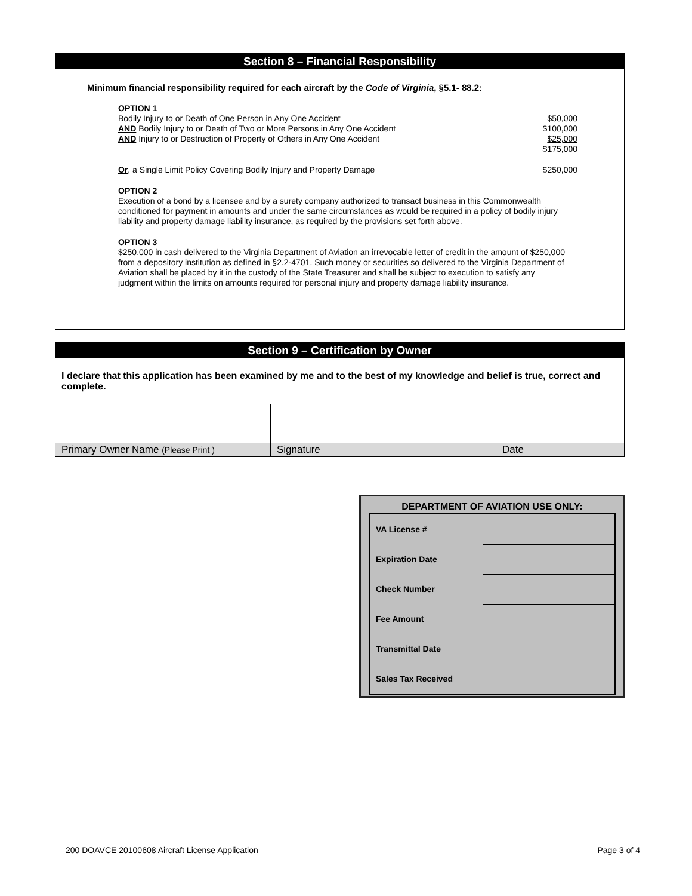Section 8 – Financial Responsibility
Minimum financial responsibility required for each aircraft by the Code of Virginia, §5.1- 88.2:
| OPTION 1 | |
| Bodily Injury to or Death of One Person in Any One Accident | $50,000 |
| AND Bodily Injury to or Death of Two or More Persons in Any One Accident | $100,000 |
| AND Injury to or Destruction of Property of Others in Any One Accident | $25,000 |
| | $175,000 |
| Or , a Single Limit Policy Covering Bodily Injury and Property Damage | $250,000 |
OPTION 2
Execution of a bond by a licensee and by a surety company authorized to transact business in this Commonwealth conditioned for payment in amounts and under the same circumstances as would be required in a policy of bodily injury liability and property damage liability insurance, as required by the provisions set forth above.
OPTION 3
$250,000 in cash delivered to the Virginia Department of Aviation an irrevocable letter of credit in the amount of $250,000 from a depository institution as defined in §2.2-4701. Such money or securities so delivered to the Virginia Department of Aviation shall be placed by it in the custody of the State Treasurer and shall be subject to execution to satisfy any judgment within the limits on amounts required for personal injury and property damage liability insurance.
Section 9 – Certification by Owner
I declare that this application has been examined by me and to the best of my knowledge and belief is true, correct and complete.
| Primary Owner Name (Please Print ) | Signature | Date |
DEPARTMENT OF AVIATION USE ONLY:
| VA License # | |
| Expiration Date | |
| Check Number | |
| Fee Amount | |
| Transmittal Date | |
| Sales Tax Received | |
200 DOAVCE 20100608 Aircraft License Application Page 3 of 4